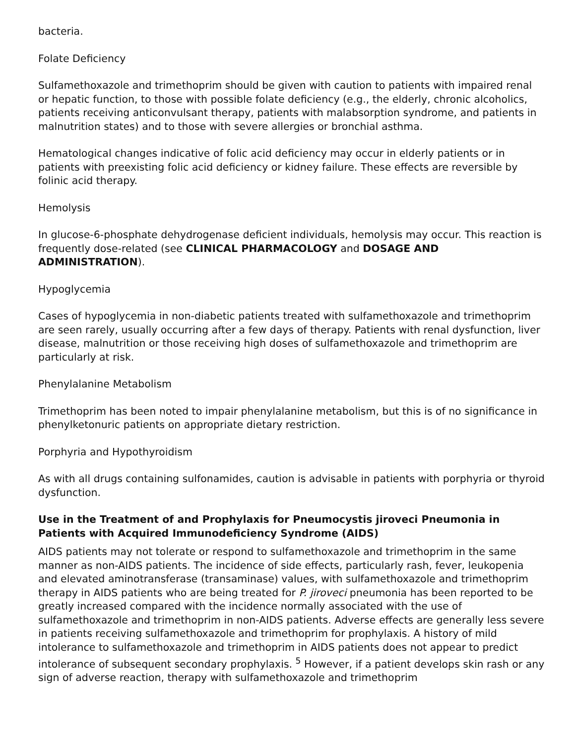bacteria.
Folate Deficiency
Sulfamethoxazole and trimethoprim should be given with caution to patients with impaired renal or hepatic function, to those with possible folate deficiency (e.g., the elderly, chronic alcoholics, patients receiving anticonvulsant therapy, patients with malabsorption syndrome, and patients in malnutrition states) and to those with severe allergies or bronchial asthma.
Hematological changes indicative of folic acid deficiency may occur in elderly patients or in patients with preexisting folic acid deficiency or kidney failure. These effects are reversible by folinic acid therapy.
Hemolysis
In glucose-6-phosphate dehydrogenase deficient individuals, hemolysis may occur. This reaction is frequently dose-related (see CLINICAL PHARMACOLOGY and DOSAGE AND ADMINISTRATION).
Hypoglycemia
Cases of hypoglycemia in non-diabetic patients treated with sulfamethoxazole and trimethoprim are seen rarely, usually occurring after a few days of therapy. Patients with renal dysfunction, liver disease, malnutrition or those receiving high doses of sulfamethoxazole and trimethoprim are particularly at risk.
Phenylalanine Metabolism
Trimethoprim has been noted to impair phenylalanine metabolism, but this is of no significance in phenylketonuric patients on appropriate dietary restriction.
Porphyria and Hypothyroidism
As with all drugs containing sulfonamides, caution is advisable in patients with porphyria or thyroid dysfunction.
Use in the Treatment of and Prophylaxis for Pneumocystis jiroveci Pneumonia in Patients with Acquired Immunodeficiency Syndrome (AIDS)
AIDS patients may not tolerate or respond to sulfamethoxazole and trimethoprim in the same manner as non-AIDS patients. The incidence of side effects, particularly rash, fever, leukopenia and elevated aminotransferase (transaminase) values, with sulfamethoxazole and trimethoprim therapy in AIDS patients who are being treated for P. jiroveci pneumonia has been reported to be greatly increased compared with the incidence normally associated with the use of sulfamethoxazole and trimethoprim in non-AIDS patients. Adverse effects are generally less severe in patients receiving sulfamethoxazole and trimethoprim for prophylaxis. A history of mild intolerance to sulfamethoxazole and trimethoprim in AIDS patients does not appear to predict intolerance of subsequent secondary prophylaxis. <sup>5</sup> However, if a patient develops skin rash or any sign of adverse reaction, therapy with sulfamethoxazole and trimethoprim